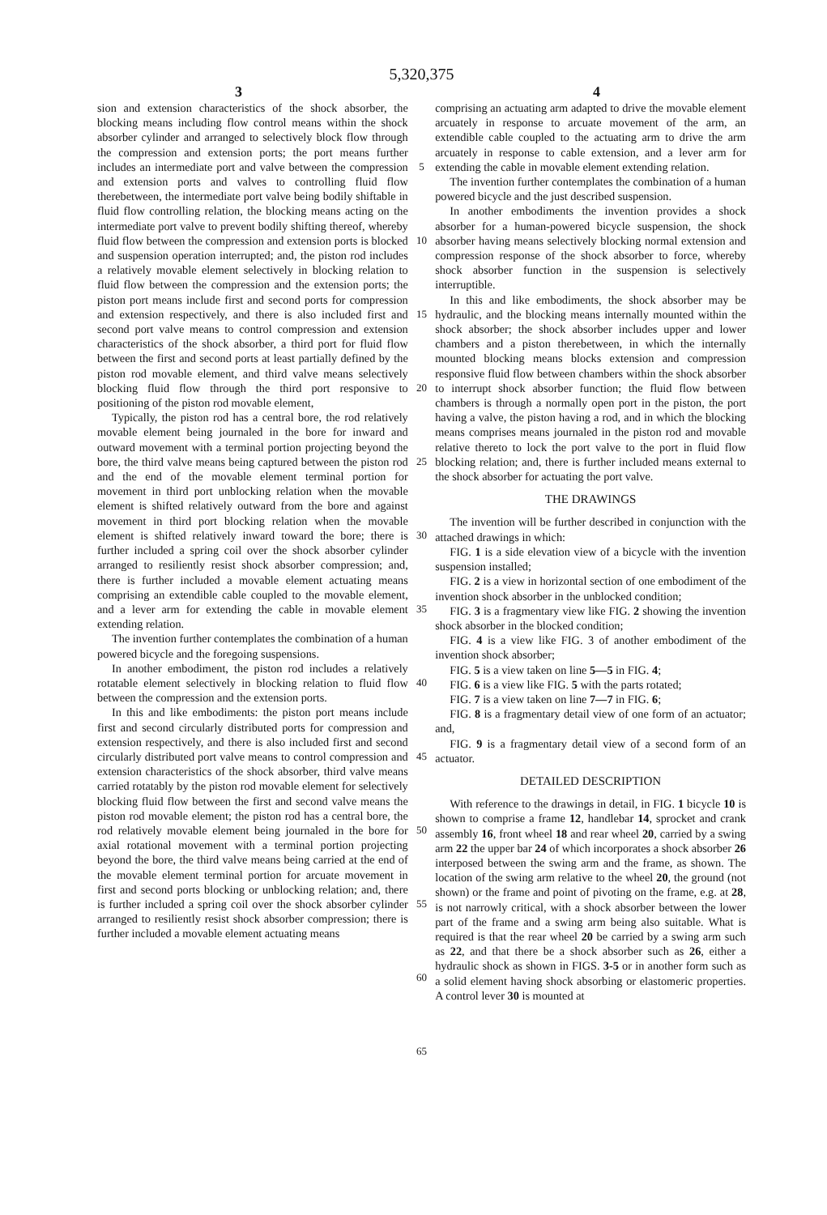5,320,375
3 4
sion and extension characteristics of the shock absorber, the blocking means including flow control means within the shock absorber cylinder and arranged to selectively block flow through the compression and extension ports; the port means further includes an intermediate port and valve between the compression and extension ports and valves to controlling fluid flow therebetween, the intermediate port valve being bodily shiftable in fluid flow controlling relation, the blocking means acting on the intermediate port valve to prevent bodily shifting thereof, whereby fluid flow between the compression and extension ports is blocked and suspension operation interrupted; and, the piston rod includes a relatively movable element selectively in blocking relation to fluid flow between the compression and the extension ports; the piston port means include first and second ports for compression and extension respectively, and there is also included first and second port valve means to control compression and extension characteristics of the shock absorber, a third port for fluid flow between the first and second ports at least partially defined by the piston rod movable element, and third valve means selectively blocking fluid flow through the third port responsive to positioning of the piston rod movable element,
Typically, the piston rod has a central bore, the rod relatively movable element being journaled in the bore for inward and outward movement with a terminal portion projecting beyond the bore, the third valve means being captured between the piston rod and the end of the movable element terminal portion for movement in third port unblocking relation when the movable element is shifted relatively outward from the bore and against movement in third port blocking relation when the movable element is shifted relatively inward toward the bore; there is further included a spring coil over the shock absorber cylinder arranged to resiliently resist shock absorber compression; and, there is further included a movable element actuating means comprising an extendible cable coupled to the movable element, and a lever arm for extending the cable in movable element extending relation.
The invention further contemplates the combination of a human powered bicycle and the foregoing suspensions.
In another embodiment, the piston rod includes a relatively rotatable element selectively in blocking relation to fluid flow between the compression and the extension ports.
In this and like embodiments: the piston port means include first and second circularly distributed ports for compression and extension respectively, and there is also included first and second circularly distributed port valve means to control compression and extension characteristics of the shock absorber, third valve means carried rotatably by the piston rod movable element for selectively blocking fluid flow between the first and second valve means the piston rod movable element; the piston rod has a central bore, the rod relatively movable element being journaled in the bore for axial rotational movement with a terminal portion projecting beyond the bore, the third valve means being carried at the end of the movable element terminal portion for arcuate movement in first and second ports blocking or unblocking relation; and, there is further included a spring coil over the shock absorber cylinder arranged to resiliently resist shock absorber compression; there is further included a movable element actuating means
5
10
15
20
25
30
35
40
45
50
55
60
65
comprising an actuating arm adapted to drive the movable element arcuately in response to arcuate movement of the arm, an extendible cable coupled to the actuating arm to drive the arm arcuately in response to cable extension, and a lever arm for extending the cable in movable element extending relation.
The invention further contemplates the combination of a human powered bicycle and the just described suspension.
In another embodiments the invention provides a shock absorber for a human-powered bicycle suspension, the shock absorber having means selectively blocking normal extension and compression response of the shock absorber to force, whereby shock absorber function in the suspension is selectively interruptible.
In this and like embodiments, the shock absorber may be hydraulic, and the blocking means internally mounted within the shock absorber; the shock absorber includes upper and lower chambers and a piston therebetween, in which the internally mounted blocking means blocks extension and compression responsive fluid flow between chambers within the shock absorber to interrupt shock absorber function; the fluid flow between chambers is through a normally open port in the piston, the port having a valve, the piston having a rod, and in which the blocking means comprises means journaled in the piston rod and movable relative thereto to lock the port valve to the port in fluid flow blocking relation; and, there is further included means external to the shock absorber for actuating the port valve.
THE DRAWINGS
The invention will be further described in conjunction with the attached drawings in which:
FIG. 1 is a side elevation view of a bicycle with the invention suspension installed;
FIG. 2 is a view in horizontal section of one embodiment of the invention shock absorber in the unblocked condition;
FIG. 3 is a fragmentary view like FIG. 2 showing the invention shock absorber in the blocked condition;
FIG. 4 is a view like FIG. 3 of another embodiment of the invention shock absorber;
FIG. 5 is a view taken on line 5—5 in FIG. 4;
FIG. 6 is a view like FIG. 5 with the parts rotated;
FIG. 7 is a view taken on line 7—7 in FIG. 6;
FIG. 8 is a fragmentary detail view of one form of an actuator; and,
FIG. 9 is a fragmentary detail view of a second form of an actuator.
DETAILED DESCRIPTION
With reference to the drawings in detail, in FIG. 1 bicycle 10 is shown to comprise a frame 12, handlebar 14, sprocket and crank assembly 16, front wheel 18 and rear wheel 20, carried by a swing arm 22 the upper bar 24 of which incorporates a shock absorber 26 interposed between the swing arm and the frame, as shown. The location of the swing arm relative to the wheel 20, the ground (not shown) or the frame and point of pivoting on the frame, e.g. at 28, is not narrowly critical, with a shock absorber between the lower part of the frame and a swing arm being also suitable. What is required is that the rear wheel 20 be carried by a swing arm such as 22, and that there be a shock absorber such as 26, either a hydraulic shock as shown in FIGS. 3-5 or in another form such as a solid element having shock absorbing or elastomeric properties. A control lever 30 is mounted at